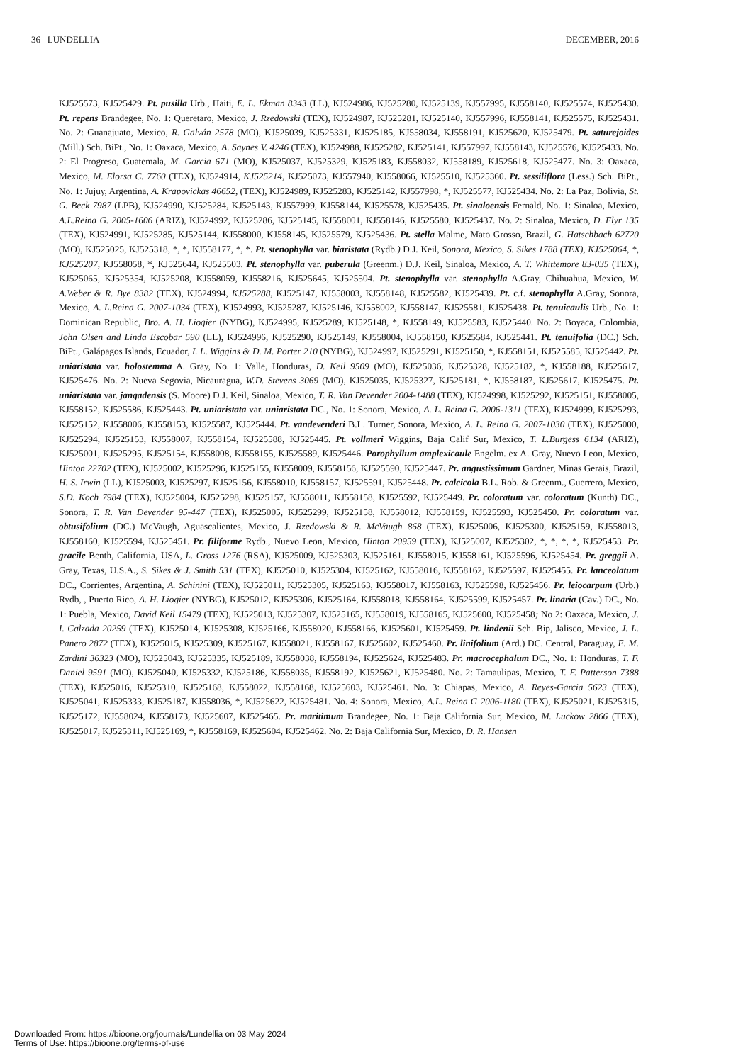36 LUNDELLIA DECEMBER, 2016
KJ525573, KJ525429. Pt. pusilla Urb., Haiti, E. L. Ekman 8343 (LL), KJ524986, KJ525280, KJ525139, KJ557995, KJ558140, KJ525574, KJ525430. Pt. repens Brandegee, No. 1: Queretaro, Mexico, J. Rzedowski (TEX), KJ524987, KJ525281, KJ525140, KJ557996, KJ558141, KJ525575, KJ525431. No. 2: Guanajuato, Mexico, R. Galván 2578 (MO), KJ525039, KJ525331, KJ525185, KJ558034, KJ558191, KJ525620, KJ525479. Pt. saturejoides (Mill.) Sch. BiPt., No. 1: Oaxaca, Mexico, A. Saynes V. 4246 (TEX), KJ524988, KJ525282, KJ525141, KJ557997, KJ558143, KJ525576, KJ525433. No. 2: El Progreso, Guatemala, M. Garcia 671 (MO), KJ525037, KJ525329, KJ525183, KJ558032, KJ558189, KJ525618, KJ525477. No. 3: Oaxaca, Mexico, M. Elorsa C. 7760 (TEX), KJ524914, KJ525214, KJ525073, KJ557940, KJ558066, KJ525510, KJ525360. Pt. sessiliflora (Less.) Sch. BiPt., No. 1: Jujuy, Argentina, A. Krapovickas 46652, (TEX), KJ524989, KJ525283, KJ525142, KJ557998, *, KJ525577, KJ525434. No. 2: La Paz, Bolivia, St. G. Beck 7987 (LPB), KJ524990, KJ525284, KJ525143, KJ557999, KJ558144, KJ525578, KJ525435. Pt. sinaloensis Fernald, No. 1: Sinaloa, Mexico, A.L.Reina G. 2005-1606 (ARIZ), KJ524992, KJ525286, KJ525145, KJ558001, KJ558146, KJ525580, KJ525437. No. 2: Sinaloa, Mexico, D. Flyr 135 (TEX), KJ524991, KJ525285, KJ525144, KJ558000, KJ558145, KJ525579, KJ525436. Pt. stella Malme, Mato Grosso, Brazil, G. Hatschbach 62720 (MO), KJ525025, KJ525318, *, *, KJ558177, *, *. Pt. stenophylla var. biaristata (Rydb.) D.J. Keil, Sonora, Mexico, S. Sikes 1788 (TEX), KJ525064, *, KJ525207, KJ558058, *, KJ525644, KJ525503. Pt. stenophylla var. puberula (Greenm.) D.J. Keil, Sinaloa, Mexico, A. T. Whittemore 83-035 (TEX), KJ525065, KJ525354, KJ525208, KJ558059, KJ558216, KJ525645, KJ525504. Pt. stenophylla var. stenophylla A.Gray, Chihuahua, Mexico, W. A.Weber & R. Bye 8382 (TEX), KJ524994, KJ525288, KJ525147, KJ558003, KJ558148, KJ525582, KJ525439. Pt. c.f. stenophylla A.Gray, Sonora, Mexico, A. L.Reina G. 2007-1034 (TEX), KJ524993, KJ525287, KJ525146, KJ558002, KJ558147, KJ525581, KJ525438. Pt. tenuicaulis Urb., No. 1: Dominican Republic, Bro. A. H. Liogier (NYBG), KJ524995, KJ525289, KJ525148, *, KJ558149, KJ525583, KJ525440. No. 2: Boyaca, Colombia, John Olsen and Linda Escobar 590 (LL), KJ524996, KJ525290, KJ525149, KJ558004, KJ558150, KJ525584, KJ525441. Pt. tenuifolia (DC.) Sch. BiPt., Galápagos Islands, Ecuador, I. L. Wiggins & D. M. Porter 210 (NYBG), KJ524997, KJ525291, KJ525150, *, KJ558151, KJ525585, KJ525442. Pt. uniaristata var. holostemma A. Gray, No. 1: Valle, Honduras, D. Keil 9509 (MO), KJ525036, KJ525328, KJ525182, *, KJ558188, KJ525617, KJ525476. No. 2: Nueva Segovia, Nicauragua, W.D. Stevens 3069 (MO), KJ525035, KJ525327, KJ525181, *, KJ558187, KJ525617, KJ525475. Pt. uniaristata var. jangadensis (S. Moore) D.J. Keil, Sinaloa, Mexico, T. R. Van Devender 2004-1488 (TEX), KJ524998, KJ525292, KJ525151, KJ558005, KJ558152, KJ525586, KJ525443. Pt. uniaristata var. uniaristata DC., No. 1: Sonora, Mexico, A. L. Reina G. 2006-1311 (TEX), KJ524999, KJ525293, KJ525152, KJ558006, KJ558153, KJ525587, KJ525444. Pt. vandevenderi B.L. Turner, Sonora, Mexico, A. L. Reina G. 2007-1030 (TEX), KJ525000, KJ525294, KJ525153, KJ558007, KJ558154, KJ525588, KJ525445. Pt. vollmeri Wiggins, Baja Calif Sur, Mexico, T. L.Burgess 6134 (ARIZ), KJ525001, KJ525295, KJ525154, KJ558008, KJ558155, KJ525589, KJ525446. Porophyllum amplexicaule Engelm. ex A. Gray, Nuevo Leon, Mexico, Hinton 22702 (TEX), KJ525002, KJ525296, KJ525155, KJ558009, KJ558156, KJ525590, KJ525447. Pr. angustissimum Gardner, Minas Gerais, Brazil, H. S. Irwin (LL), KJ525003, KJ525297, KJ525156, KJ558010, KJ558157, KJ525591, KJ525448. Pr. calcicola B.L. Rob. & Greenm., Guerrero, Mexico, S.D. Koch 7984 (TEX), KJ525004, KJ525298, KJ525157, KJ558011, KJ558158, KJ525592, KJ525449. Pr. coloratum var. coloratum (Kunth) DC., Sonora, T. R. Van Devender 95-447 (TEX), KJ525005, KJ525299, KJ525158, KJ558012, KJ558159, KJ525593, KJ525450. Pr. coloratum var. obtusifolium (DC.) McVaugh, Aguascalientes, Mexico, J. Rzedowski & R. McVaugh 868 (TEX), KJ525006, KJ525300, KJ525159, KJ558013, KJ558160, KJ525594, KJ525451. Pr. filiforme Rydb., Nuevo Leon, Mexico, Hinton 20959 (TEX), KJ525007, KJ525302, *, *, *, *, KJ525453. Pr. gracile Benth, California, USA, L. Gross 1276 (RSA), KJ525009, KJ525303, KJ525161, KJ558015, KJ558161, KJ525596, KJ525454. Pr. greggii A. Gray, Texas, U.S.A., S. Sikes & J. Smith 531 (TEX), KJ525010, KJ525304, KJ525162, KJ558016, KJ558162, KJ525597, KJ525455. Pr. lanceolatum DC., Corrientes, Argentina, A. Schinini (TEX), KJ525011, KJ525305, KJ525163, KJ558017, KJ558163, KJ525598, KJ525456. Pr. leiocarpum (Urb.) Rydb, , Puerto Rico, A. H. Liogier (NYBG), KJ525012, KJ525306, KJ525164, KJ558018, KJ558164, KJ525599, KJ525457. Pr. linaria (Cav.) DC., No. 1: Puebla, Mexico, David Keil 15479 (TEX), KJ525013, KJ525307, KJ525165, KJ558019, KJ558165, KJ525600, KJ525458; No 2: Oaxaca, Mexico, J. I. Calzada 20259 (TEX), KJ525014, KJ525308, KJ525166, KJ558020, KJ558166, KJ525601, KJ525459. Pt. lindenii Sch. Bip, Jalisco, Mexico, J. L. Panero 2872 (TEX), KJ525015, KJ525309, KJ525167, KJ558021, KJ558167, KJ525602, KJ525460. Pr. linifolium (Ard.) DC. Central, Paraguay, E. M. Zardini 36323 (MO), KJ525043, KJ525335, KJ525189, KJ558038, KJ558194, KJ525624, KJ525483. Pr. macrocephalum DC., No. 1: Honduras, T. F. Daniel 9591 (MO), KJ525040, KJ525332, KJ525186, KJ558035, KJ558192, KJ525621, KJ525480. No. 2: Tamaulipas, Mexico, T. F. Patterson 7388 (TEX), KJ525016, KJ525310, KJ525168, KJ558022, KJ558168, KJ525603, KJ525461. No. 3: Chiapas, Mexico, A. Reyes-Garcia 5623 (TEX), KJ525041, KJ525333, KJ525187, KJ558036, *, KJ525622, KJ525481. No. 4: Sonora, Mexico, A.L. Reina G 2006-1180 (TEX), KJ525021, KJ525315, KJ525172, KJ558024, KJ558173, KJ525607, KJ525465. Pr. maritimum Brandegee, No. 1: Baja California Sur, Mexico, M. Luckow 2866 (TEX), KJ525017, KJ525311, KJ525169, *, KJ558169, KJ525604, KJ525462. No. 2: Baja California Sur, Mexico, D. R. Hansen
Downloaded From: https://bioone.org/journals/Lundellia on 03 May 2024
Terms of Use: https://bioone.org/terms-of-use